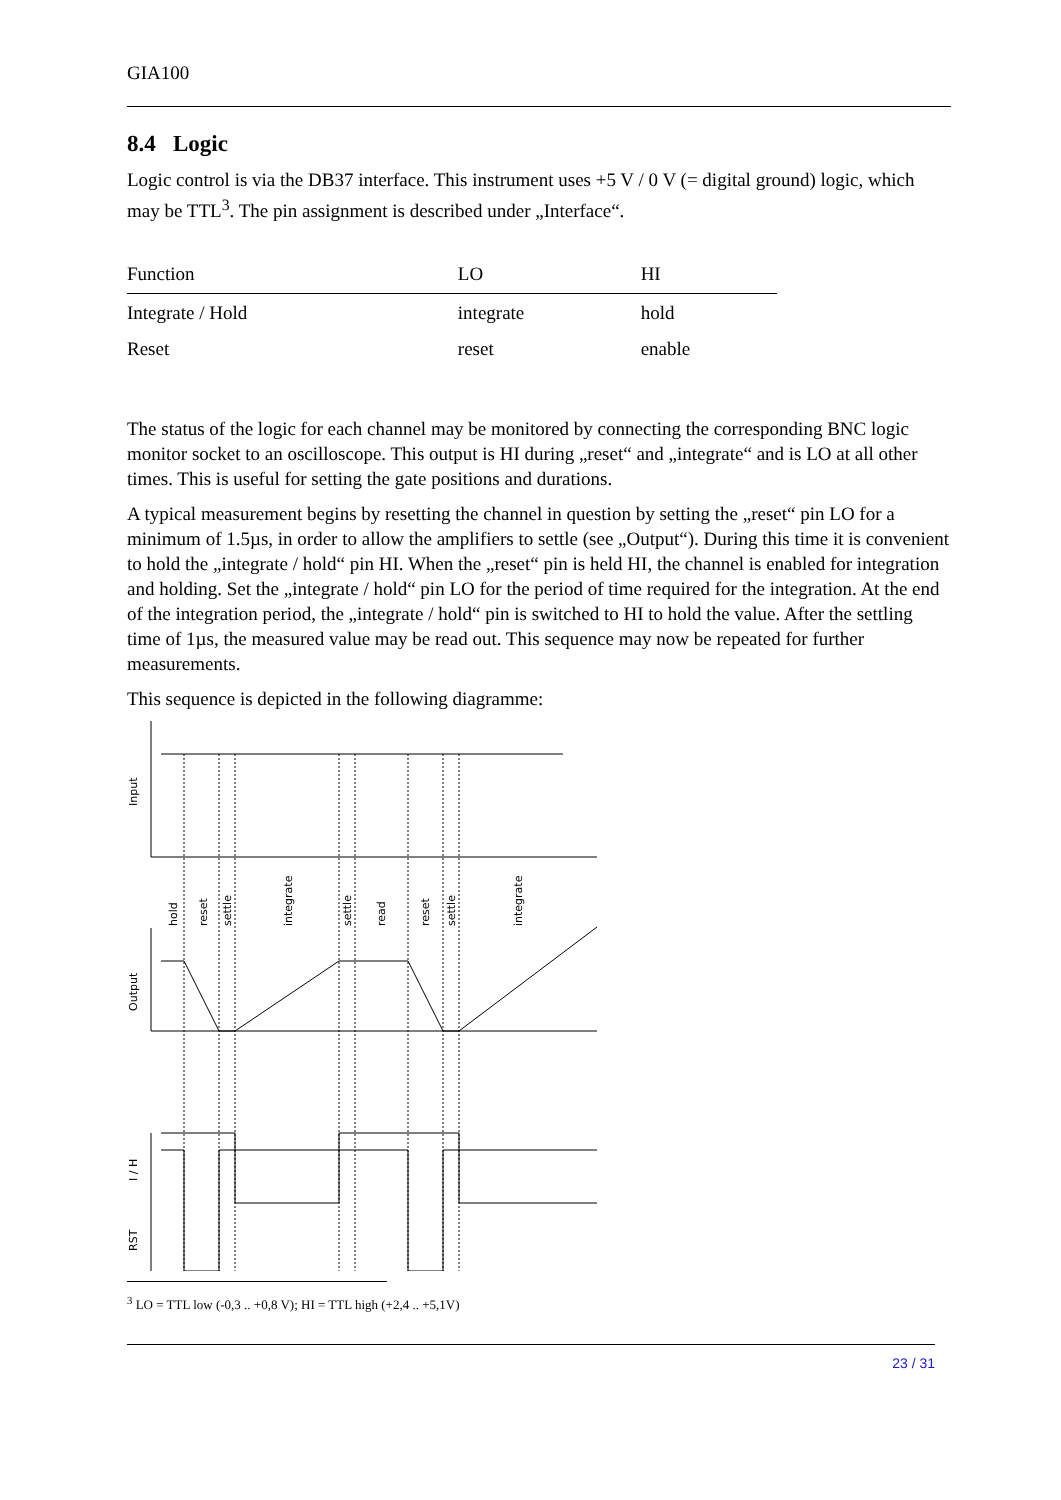GIA100
8.4 Logic
Logic control is via the DB37 interface. This instrument uses +5 V / 0 V (= digital ground) logic, which may be TTL<sup>3</sup>. The pin assignment is described under „Interface“.
| Function | LO | HI |
| --- | --- | --- |
| Integrate / Hold | integrate | hold |
| Reset | reset | enable |
The status of the logic for each channel may be monitored by connecting the corresponding BNC logic monitor socket to an oscilloscope. This output is HI during „reset“ and „integrate“ and is LO at all other times. This is useful for setting the gate positions and durations.
A typical measurement begins by resetting the channel in question by setting the „reset“ pin LO for a minimum of 1.5µs, in order to allow the amplifiers to settle (see „Output“). During this time it is convenient to hold the „integrate / hold“ pin HI. When the „reset“ pin is held HI, the channel is enabled for integration and holding. Set the „integrate / hold“ pin LO for the period of time required for the integration. At the end of the integration period, the „integrate / hold“ pin is switched to HI to hold the value. After the settling time of 1µs, the measured value may be read out. This sequence may now be repeated for further measurements.
This sequence is depicted in the following diagramme:
Input
Output
I / H
RST
hold
reset
settle
integrate
settle
read
reset
settle
integrate
<sup>3</sup> LO = TTL low (-0,3 .. +0,8 V); HI = TTL high (+2,4 .. +5,1V)
23 / 31